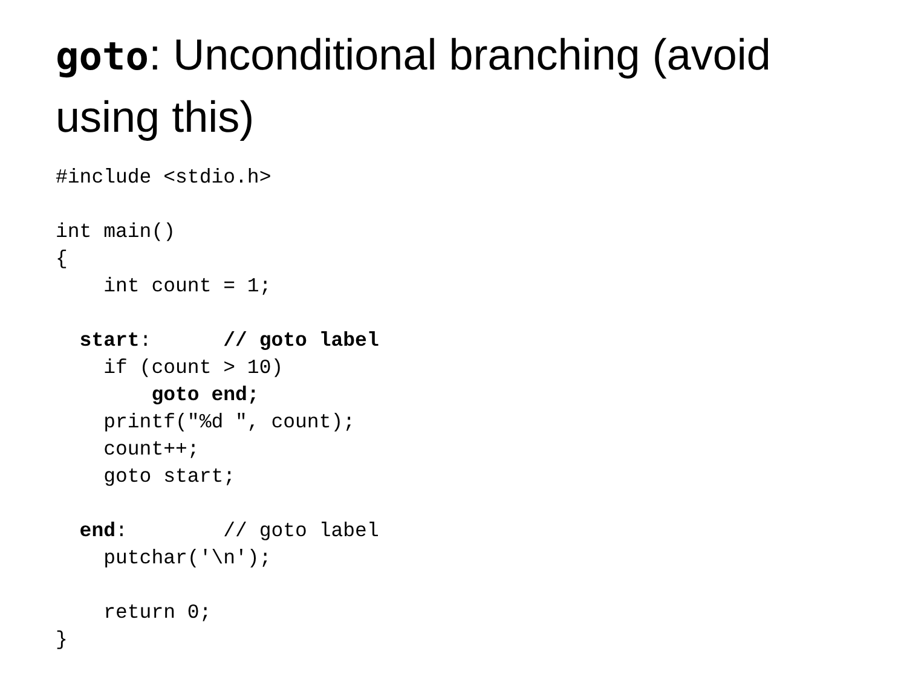goto: Unconditional branching (avoid using this)
#include <stdio.h>

int main()
{
    int count = 1;

  start:      // goto label
    if (count > 10)
        goto end;
    printf("%d ", count);
    count++;
    goto start;

  end:        // goto label
    putchar('\n');

    return 0;
}